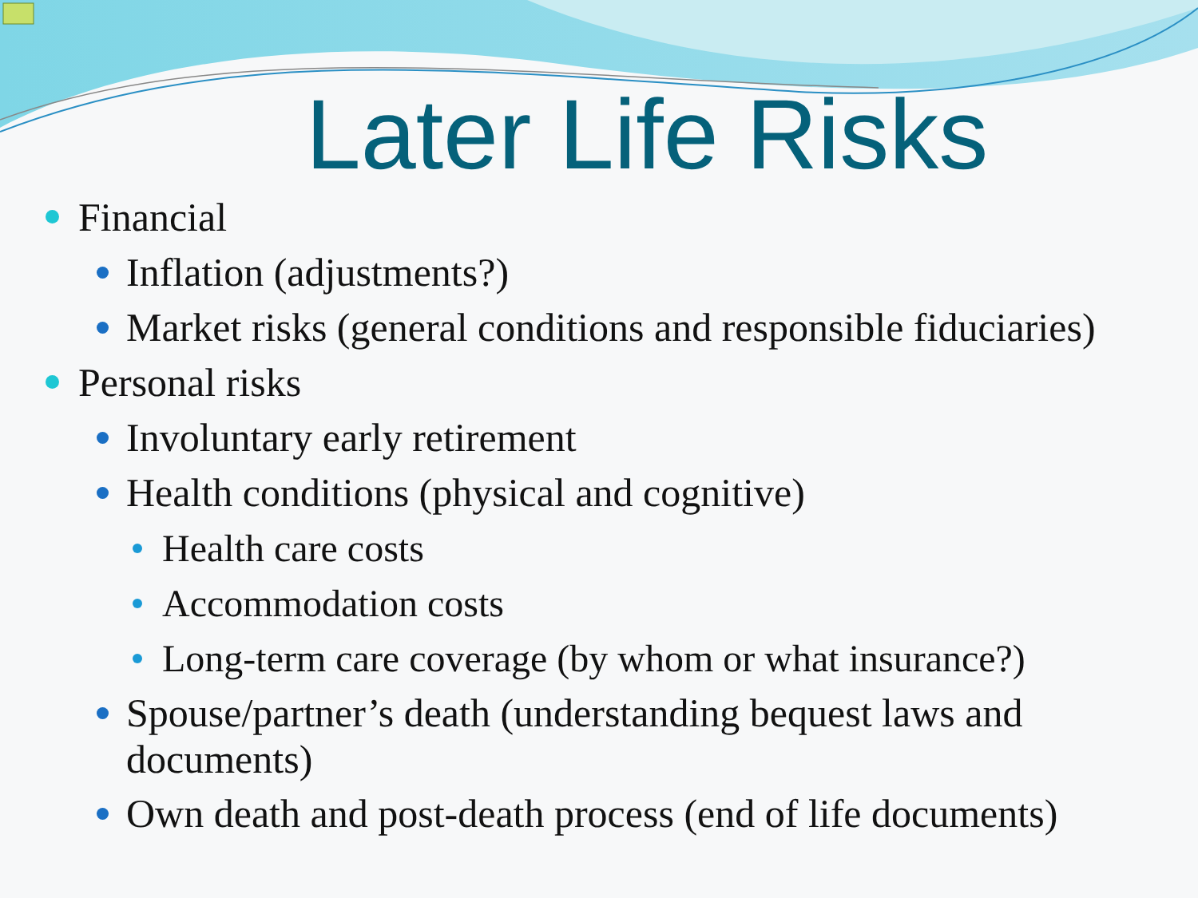Later Life Risks
Financial
Inflation (adjustments?)
Market risks (general conditions and responsible fiduciaries)
Personal risks
Involuntary early retirement
Health conditions (physical and cognitive)
Health care costs
Accommodation costs
Long-term care coverage (by whom or what insurance?)
Spouse/partner’s death (understanding bequest laws and documents)
Own death and post-death process (end of life documents)